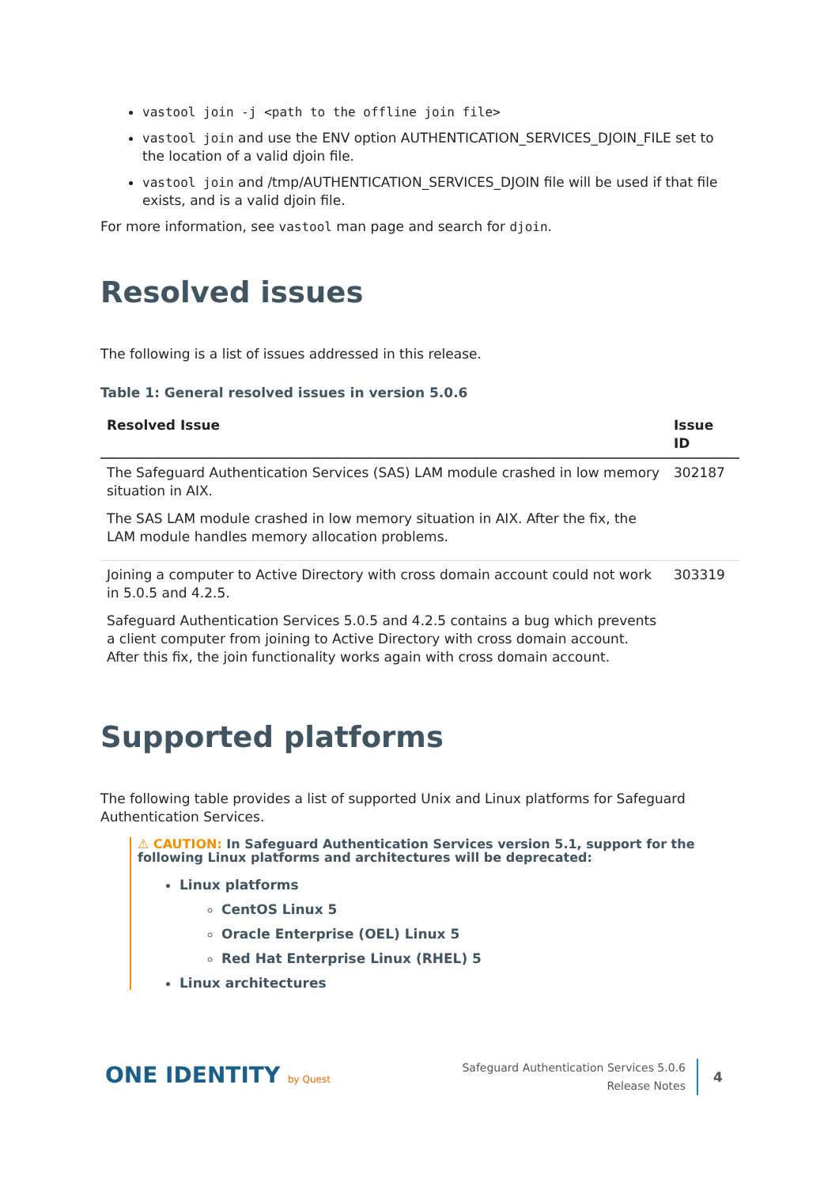vastool join -j <path to the offline join file>
vastool join and use the ENV option AUTHENTICATION_SERVICES_DJOIN_FILE set to the location of a valid djoin file.
vastool join and /tmp/AUTHENTICATION_SERVICES_DJOIN file will be used if that file exists, and is a valid djoin file.
For more information, see vastool man page and search for djoin.
Resolved issues
The following is a list of issues addressed in this release.
Table 1: General resolved issues in version 5.0.6
| Resolved Issue | Issue ID |
| --- | --- |
| The Safeguard Authentication Services (SAS) LAM module crashed in low memory situation in AIX. The SAS LAM module crashed in low memory situation in AIX. After the fix, the LAM module handles memory allocation problems. | 302187 |
| Joining a computer to Active Directory with cross domain account could not work in 5.0.5 and 4.2.5. Safeguard Authentication Services 5.0.5 and 4.2.5 contains a bug which prevents a client computer from joining to Active Directory with cross domain account. After this fix, the join functionality works again with cross domain account. | 303319 |
Supported platforms
The following table provides a list of supported Unix and Linux platforms for Safeguard Authentication Services.
⚠ CAUTION: In Safeguard Authentication Services version 5.1, support for the following Linux platforms and architectures will be deprecated:
Linux platforms
CentOS Linux 5
Oracle Enterprise (OEL) Linux 5
Red Hat Enterprise Linux (RHEL) 5
Linux architectures
ONE IDENTITY by Quest
Safeguard Authentication Services 5.0.6
Release Notes
4